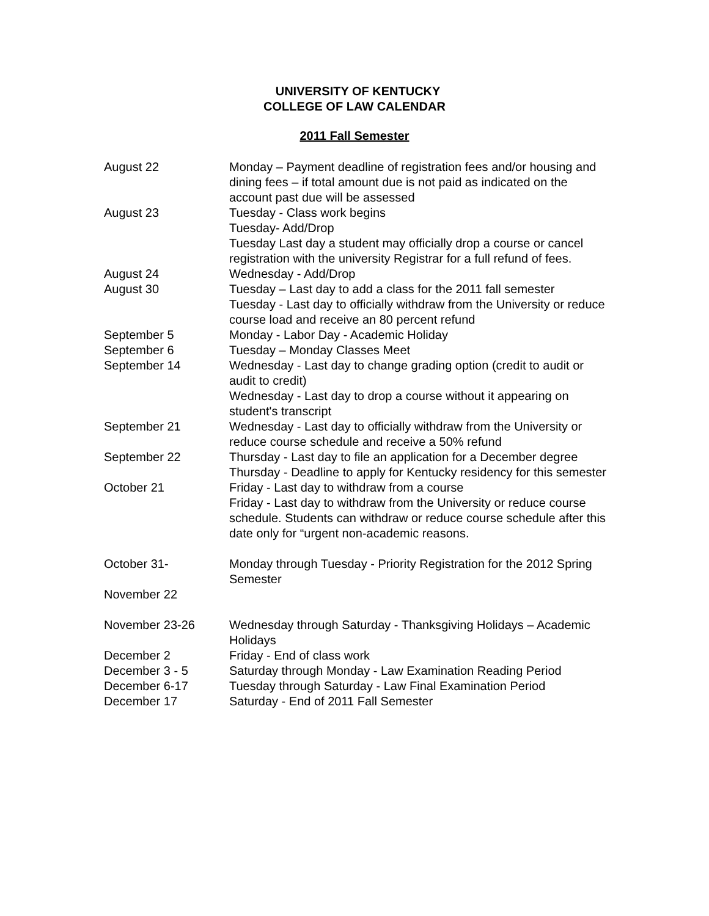UNIVERSITY OF KENTUCKY
COLLEGE OF LAW CALENDAR
2011 Fall Semester
| August 22 | Monday – Payment deadline of registration fees and/or housing and dining fees – if total amount due is not paid as indicated on the account past due will be assessed |
| August 23 | Tuesday - Class work begins Tuesday- Add/Drop Tuesday Last day a student may officially drop a course or cancel registration with the university Registrar for a full refund of fees. |
| August 24 | Wednesday - Add/Drop |
| August 30 | Tuesday – Last day to add a class for the 2011 fall semester Tuesday - Last day to officially withdraw from the University or reduce course load and receive an 80 percent refund |
| September 5 | Monday - Labor Day - Academic Holiday |
| September 6 | Tuesday – Monday Classes Meet |
| September 14 | Wednesday - Last day to change grading option (credit to audit or audit to credit) Wednesday - Last day to drop a course without it appearing on student's transcript |
| September 21 | Wednesday - Last day to officially withdraw from the University or reduce course schedule and receive a 50% refund |
| September 22 | Thursday - Last day to file an application for a December degree Thursday - Deadline to apply for Kentucky residency for this semester |
| October 21 | Friday - Last day to withdraw from a course Friday - Last day to withdraw from the University or reduce course schedule. Students can withdraw or reduce course schedule after this date only for “urgent non-academic reasons. |
| October 31- November 22 | Monday through Tuesday - Priority Registration for the 2012 Spring Semester |
| November 23-26 | Wednesday through Saturday - Thanksgiving Holidays – Academic Holidays |
| December 2 | Friday - End of class work |
| December 3 - 5 | Saturday through Monday - Law Examination Reading Period |
| December 6-17 | Tuesday through Saturday - Law Final Examination Period |
| December 17 | Saturday - End of 2011 Fall Semester |